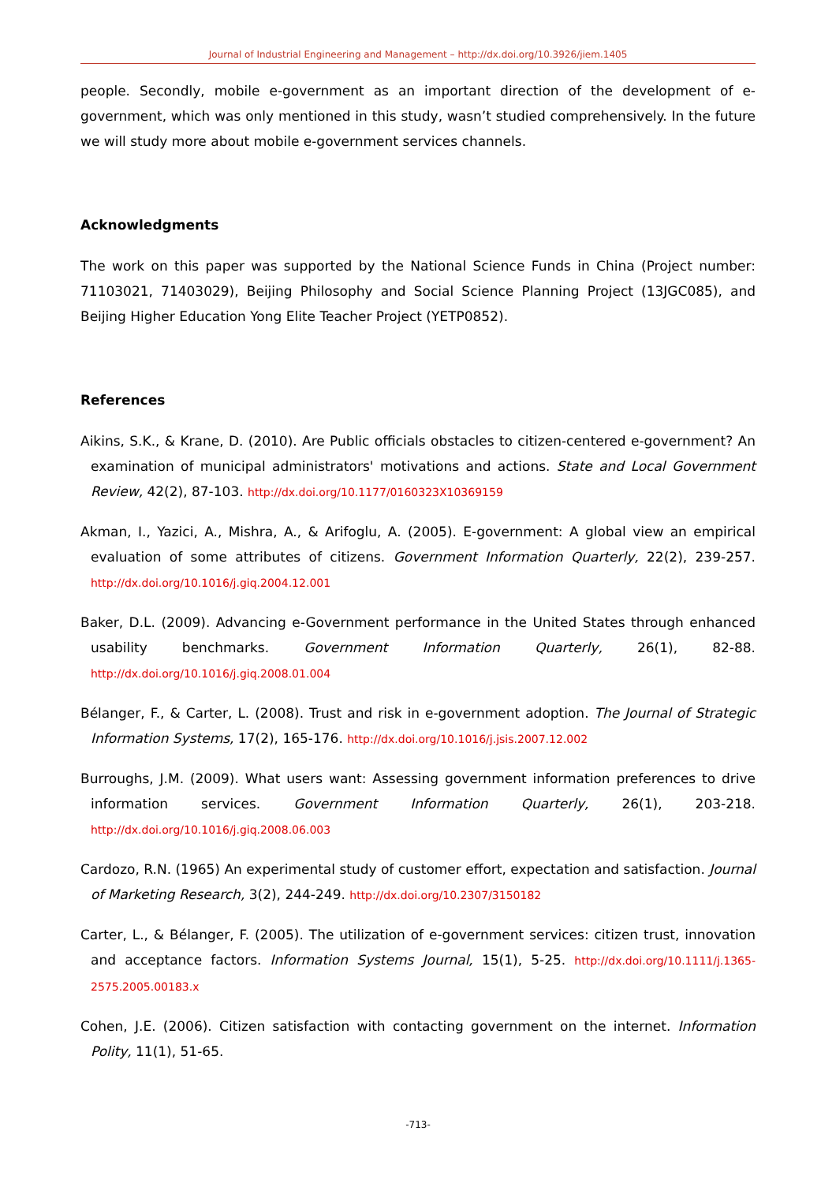Journal of Industrial Engineering and Management – http://dx.doi.org/10.3926/jiem.1405
people. Secondly, mobile e-government as an important direction of the development of e-government, which was only mentioned in this study, wasn’t studied comprehensively. In the future we will study more about mobile e-government services channels.
Acknowledgments
The work on this paper was supported by the National Science Funds in China (Project number: 71103021, 71403029), Beijing Philosophy and Social Science Planning Project (13JGC085), and Beijing Higher Education Yong Elite Teacher Project (YETP0852).
References
Aikins, S.K., & Krane, D. (2010). Are Public officials obstacles to citizen-centered e-government? An examination of municipal administrators' motivations and actions. State and Local Government Review, 42(2), 87-103. http://dx.doi.org/10.1177/0160323X10369159
Akman, I., Yazici, A., Mishra, A., & Arifoglu, A. (2005). E-government: A global view an empirical evaluation of some attributes of citizens. Government Information Quarterly, 22(2), 239-257. http://dx.doi.org/10.1016/j.giq.2004.12.001
Baker, D.L. (2009). Advancing e-Government performance in the United States through enhanced usability benchmarks. Government Information Quarterly, 26(1), 82-88. http://dx.doi.org/10.1016/j.giq.2008.01.004
Bélanger, F., & Carter, L. (2008). Trust and risk in e-government adoption. The Journal of Strategic Information Systems, 17(2), 165-176. http://dx.doi.org/10.1016/j.jsis.2007.12.002
Burroughs, J.M. (2009). What users want: Assessing government information preferences to drive information services. Government Information Quarterly, 26(1), 203-218. http://dx.doi.org/10.1016/j.giq.2008.06.003
Cardozo, R.N. (1965) An experimental study of customer effort, expectation and satisfaction. Journal of Marketing Research, 3(2), 244-249. http://dx.doi.org/10.2307/3150182
Carter, L., & Bélanger, F. (2005). The utilization of e-government services: citizen trust, innovation and acceptance factors. Information Systems Journal, 15(1), 5-25. http://dx.doi.org/10.1111/j.1365-2575.2005.00183.x
Cohen, J.E. (2006). Citizen satisfaction with contacting government on the internet. Information Polity, 11(1), 51-65.
-713-